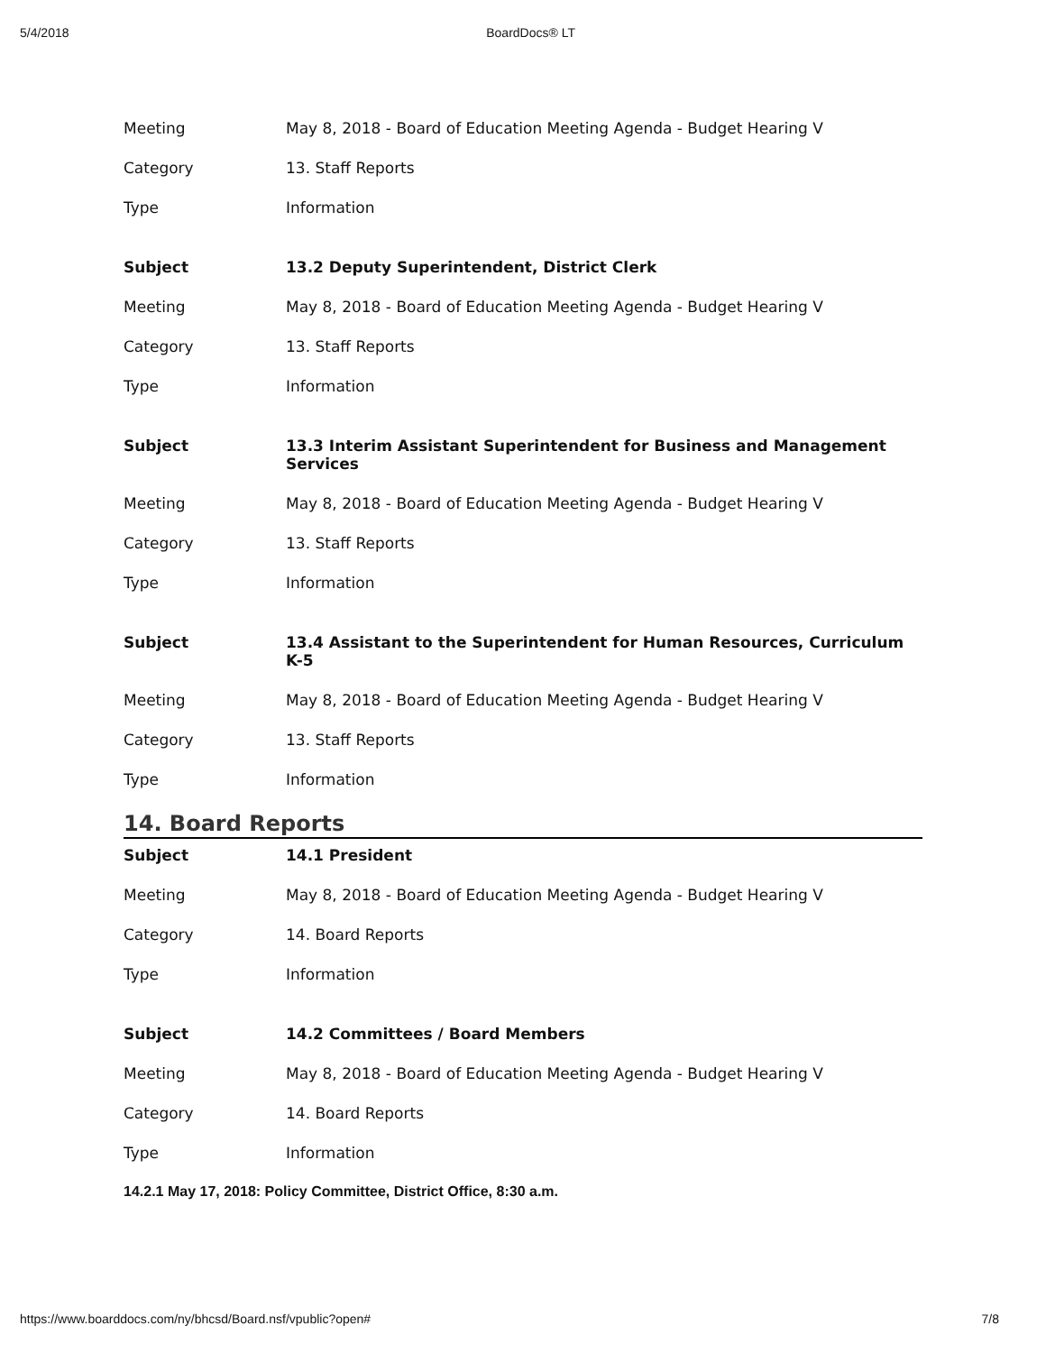5/4/2018 BoardDocs® LT
| Meeting | May 8, 2018 - Board of Education Meeting Agenda - Budget Hearing V |
| Category | 13. Staff Reports |
| Type | Information |
| Subject | 13.2 Deputy Superintendent, District Clerk |
| Meeting | May 8, 2018 - Board of Education Meeting Agenda - Budget Hearing V |
| Category | 13. Staff Reports |
| Type | Information |
| Subject | 13.3 Interim Assistant Superintendent for Business and Management Services |
| Meeting | May 8, 2018 - Board of Education Meeting Agenda - Budget Hearing V |
| Category | 13. Staff Reports |
| Type | Information |
| Subject | 13.4 Assistant to the Superintendent for Human Resources, Curriculum K-5 |
| Meeting | May 8, 2018 - Board of Education Meeting Agenda - Budget Hearing V |
| Category | 13. Staff Reports |
| Type | Information |
14. Board Reports
| Subject | 14.1 President |
| Meeting | May 8, 2018 - Board of Education Meeting Agenda - Budget Hearing V |
| Category | 14. Board Reports |
| Type | Information |
| Subject | 14.2 Committees / Board Members |
| Meeting | May 8, 2018 - Board of Education Meeting Agenda - Budget Hearing V |
| Category | 14. Board Reports |
| Type | Information |
14.2.1 May 17, 2018: Policy Committee, District Office, 8:30 a.m.
https://www.boarddocs.com/ny/bhcsd/Board.nsf/vpublic?open# 7/8